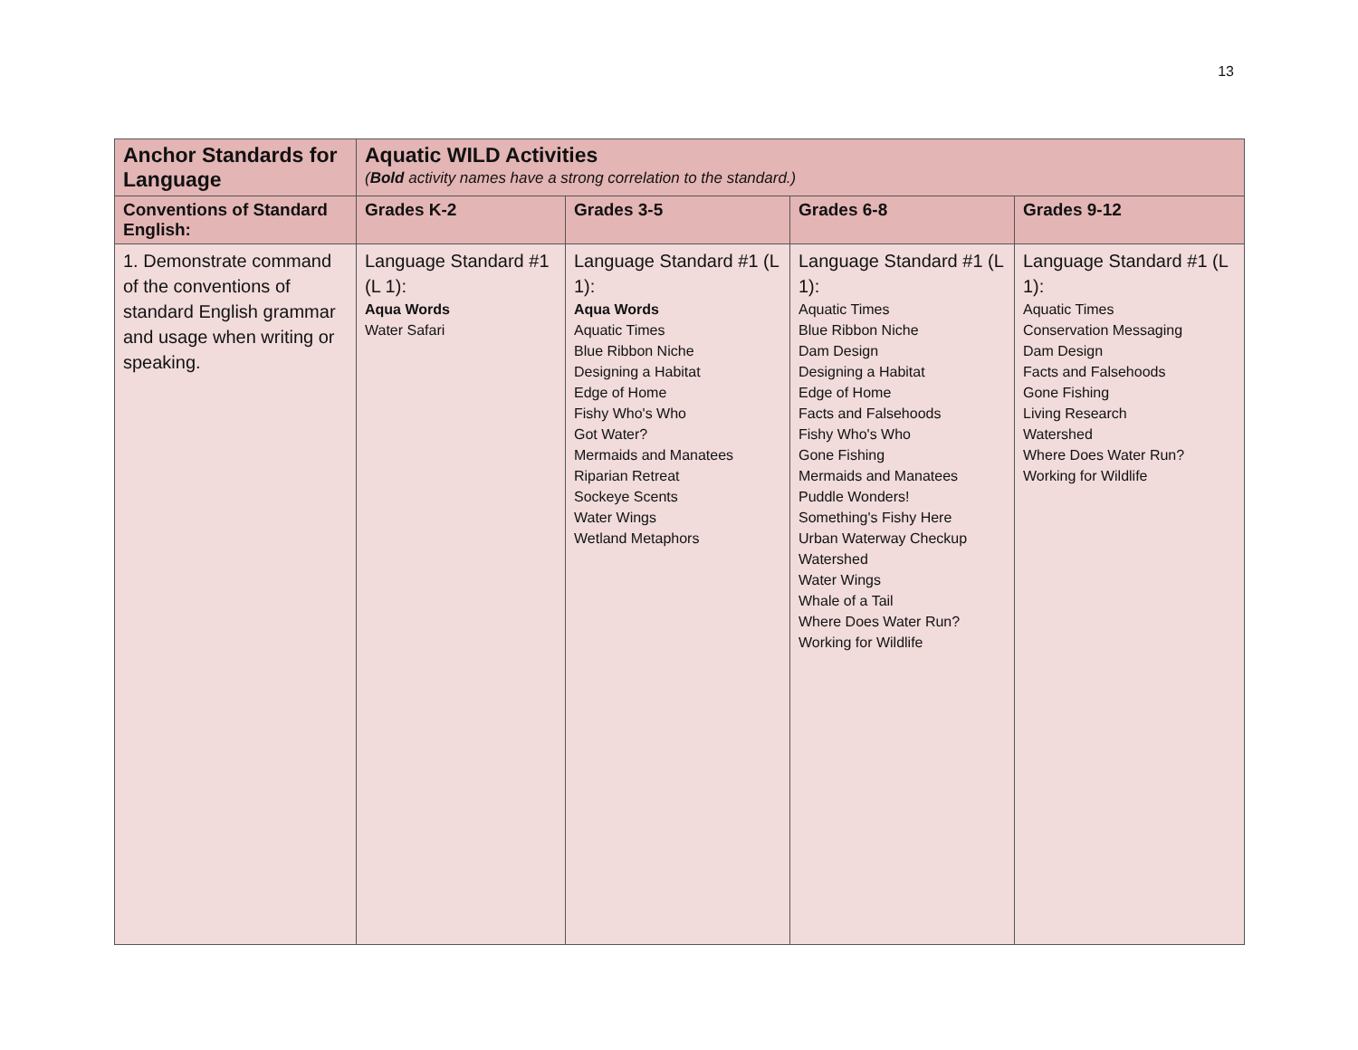13
| Anchor Standards for Language | Aquatic WILD Activities ( Bold activity names have a strong correlation to the standard.) | | | |
| --- | --- | --- | --- | --- |
| Conventions of Standard English: | Grades K-2 | Grades 3-5 | Grades 6-8 | Grades 9-12 |
| 1. Demonstrate command of the conventions of standard English grammar and usage when writing or speaking. | Language Standard #1 (L 1): Aqua Words Water Safari | Language Standard #1 (L 1): Aqua Words Aquatic Times Blue Ribbon Niche Designing a Habitat Edge of Home Fishy Who's Who Got Water? Mermaids and Manatees Riparian Retreat Sockeye Scents Water Wings Wetland Metaphors | Language Standard #1 (L 1): Aquatic Times Blue Ribbon Niche Dam Design Designing a Habitat Edge of Home Facts and Falsehoods Fishy Who's Who Gone Fishing Mermaids and Manatees Puddle Wonders! Something's Fishy Here Urban Waterway Checkup Watershed Water Wings Whale of a Tail Where Does Water Run? Working for Wildlife | Language Standard #1 (L 1): Aquatic Times Conservation Messaging Dam Design Facts and Falsehoods Gone Fishing Living Research Watershed Where Does Water Run? Working for Wildlife |